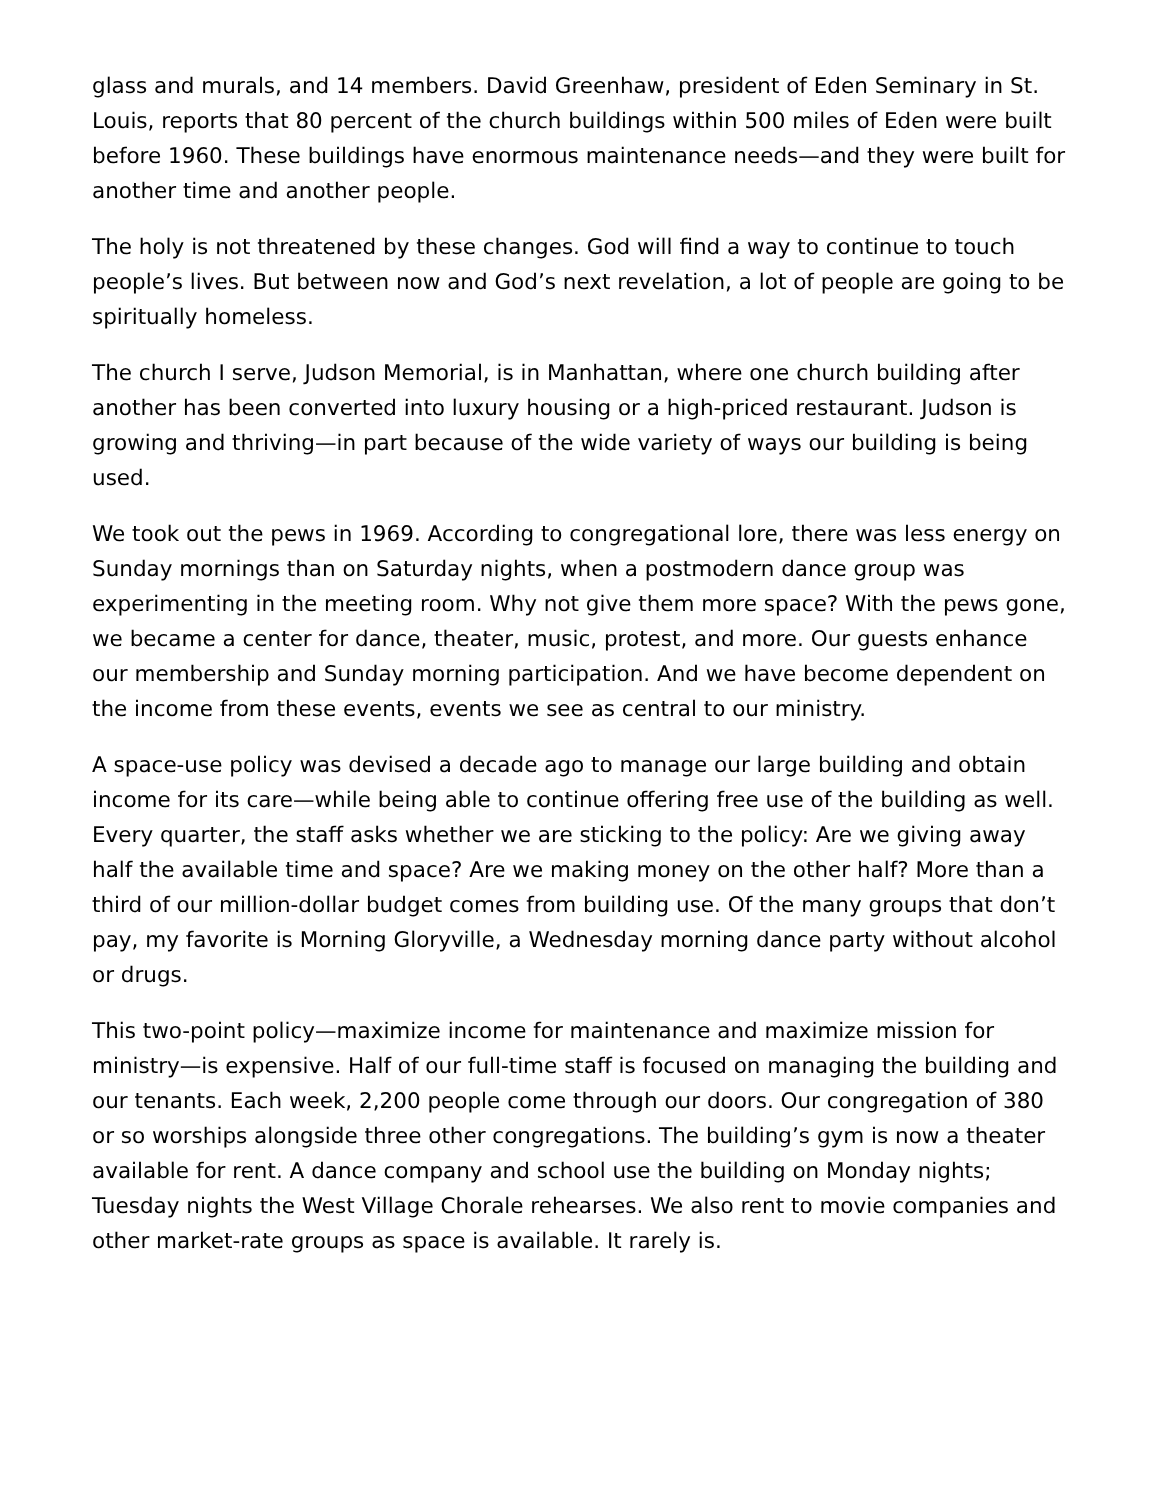glass and murals, and 14 members. David Greenhaw, president of Eden Seminary in St. Louis, reports that 80 percent of the church buildings within 500 miles of Eden were built before 1960. These buildings have enormous maintenance needs—and they were built for another time and another people.
The holy is not threatened by these changes. God will find a way to continue to touch people’s lives. But between now and God’s next revelation, a lot of people are going to be spiritually homeless.
The church I serve, Judson Memorial, is in Manhattan, where one church building after another has been converted into luxury housing or a high-priced restaurant. Judson is growing and thriving—in part because of the wide variety of ways our building is being used.
We took out the pews in 1969. According to congregational lore, there was less energy on Sunday mornings than on Saturday nights, when a postmodern dance group was experimenting in the meeting room. Why not give them more space? With the pews gone, we became a center for dance, theater, music, protest, and more. Our guests enhance our membership and Sunday morning participation. And we have become dependent on the income from these events, events we see as central to our ministry.
A space-use policy was devised a decade ago to manage our large building and obtain income for its care—while being able to continue offering free use of the building as well. Every quarter, the staff asks whether we are sticking to the policy: Are we giving away half the available time and space? Are we making money on the other half? More than a third of our million-dollar budget comes from building use. Of the many groups that don’t pay, my favorite is Morning Gloryville, a Wednesday morning dance party without alcohol or drugs.
This two-point policy—maximize income for maintenance and maximize mission for ministry—is expensive. Half of our full-time staff is focused on managing the building and our tenants. Each week, 2,200 people come through our doors. Our congregation of 380 or so worships alongside three other congregations. The building’s gym is now a theater available for rent. A dance company and school use the building on Monday nights; Tuesday nights the West Village Chorale rehearses. We also rent to movie companies and other market-rate groups as space is available. It rarely is.